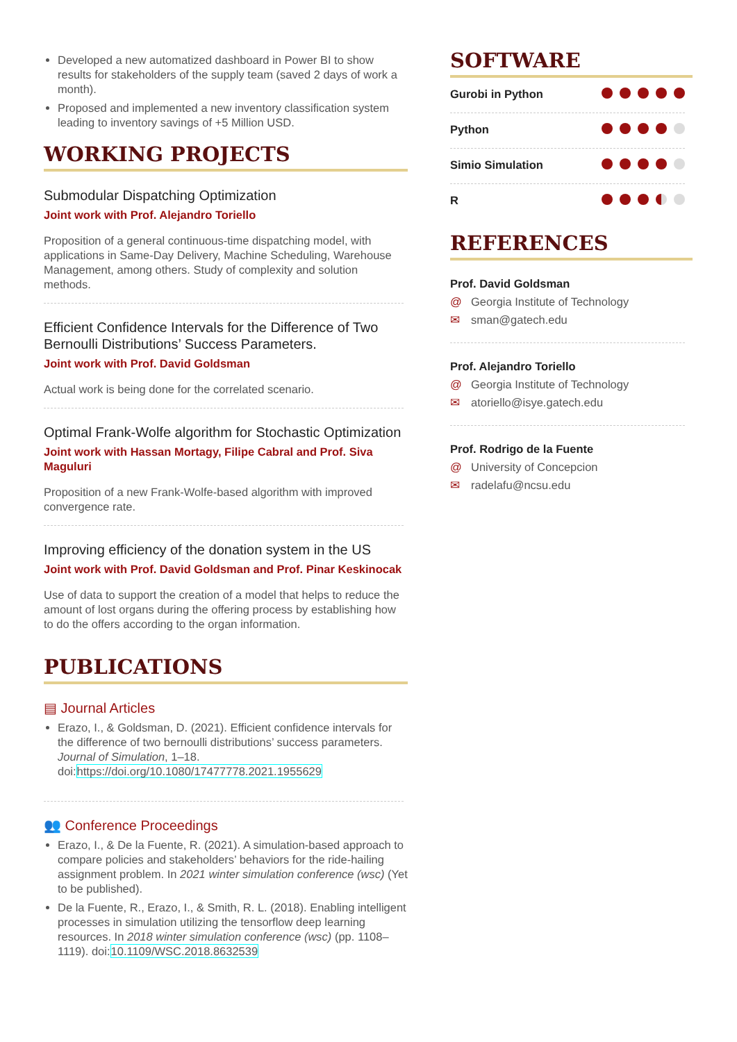Developed a new automatized dashboard in Power BI to show results for stakeholders of the supply team (saved 2 days of work a month).
Proposed and implemented a new inventory classification system leading to inventory savings of +5 Million USD.
WORKING PROJECTS
Submodular Dispatching Optimization
Joint work with Prof. Alejandro Toriello
Proposition of a general continuous-time dispatching model, with applications in Same-Day Delivery, Machine Scheduling, Warehouse Management, among others. Study of complexity and solution methods.
Efficient Confidence Intervals for the Difference of Two Bernoulli Distributions’ Success Parameters.
Joint work with Prof. David Goldsman
Actual work is being done for the correlated scenario.
Optimal Frank-Wolfe algorithm for Stochastic Optimization
Joint work with Hassan Mortagy, Filipe Cabral and Prof. Siva Maguluri
Proposition of a new Frank-Wolfe-based algorithm with improved convergence rate.
Improving efficiency of the donation system in the US
Joint work with Prof. David Goldsman and Prof. Pinar Keskinocak
Use of data to support the creation of a model that helps to reduce the amount of lost organs during the offering process by establishing how to do the offers according to the organ information.
PUBLICATIONS
▤ Journal Articles
Erazo, I., & Goldsman, D. (2021). Efficient confidence intervals for the difference of two bernoulli distributions’ success parameters. Journal of Simulation, 1–18. doi:https://doi.org/10.1080/17477778.2021.1955629
👥 Conference Proceedings
Erazo, I., & De la Fuente, R. (2021). A simulation-based approach to compare policies and stakeholders’ behaviors for the ride-hailing assignment problem. In 2021 winter simulation conference (wsc) (Yet to be published).
De la Fuente, R., Erazo, I., & Smith, R. L. (2018). Enabling intelligent processes in simulation utilizing the tensorflow deep learning resources. In 2018 winter simulation conference (wsc) (pp. 1108–1119). doi:10.1109/WSC.2018.8632539
SOFTWARE
Gurobi in Python
Python
Simio Simulation
R
REFERENCES
Prof. David Goldsman
@ Georgia Institute of Technology
✉ sman@gatech.edu
Prof. Alejandro Toriello
@ Georgia Institute of Technology
✉ atoriello@isye.gatech.edu
Prof. Rodrigo de la Fuente
@ University of Concepcion
✉ radelafu@ncsu.edu